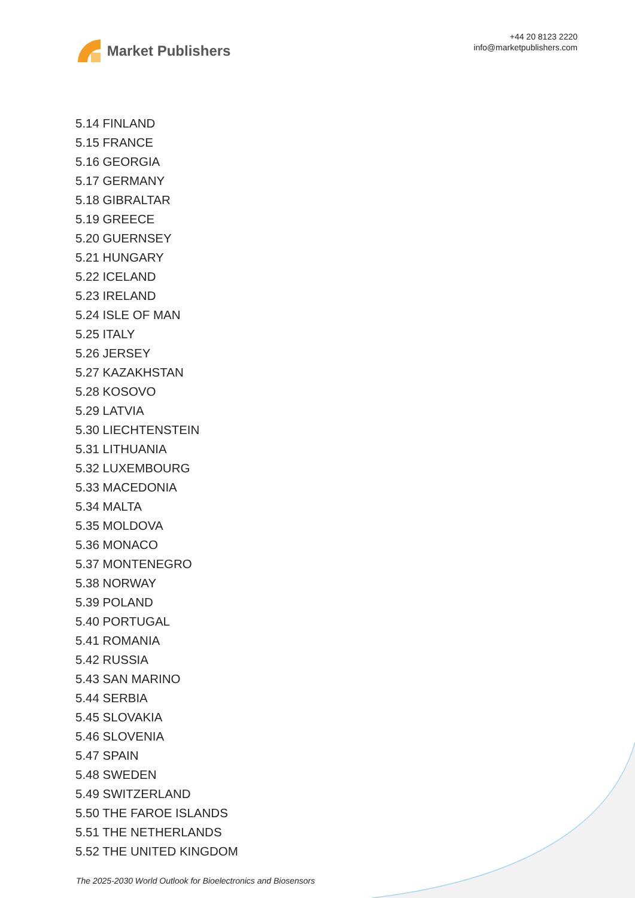Market Publishers
+44 20 8123 2220
info@marketpublishers.com
5.14 FINLAND
5.15 FRANCE
5.16 GEORGIA
5.17 GERMANY
5.18 GIBRALTAR
5.19 GREECE
5.20 GUERNSEY
5.21 HUNGARY
5.22 ICELAND
5.23 IRELAND
5.24 ISLE OF MAN
5.25 ITALY
5.26 JERSEY
5.27 KAZAKHSTAN
5.28 KOSOVO
5.29 LATVIA
5.30 LIECHTENSTEIN
5.31 LITHUANIA
5.32 LUXEMBOURG
5.33 MACEDONIA
5.34 MALTA
5.35 MOLDOVA
5.36 MONACO
5.37 MONTENEGRO
5.38 NORWAY
5.39 POLAND
5.40 PORTUGAL
5.41 ROMANIA
5.42 RUSSIA
5.43 SAN MARINO
5.44 SERBIA
5.45 SLOVAKIA
5.46 SLOVENIA
5.47 SPAIN
5.48 SWEDEN
5.49 SWITZERLAND
5.50 THE FAROE ISLANDS
5.51 THE NETHERLANDS
5.52 THE UNITED KINGDOM
The 2025-2030 World Outlook for Bioelectronics and Biosensors